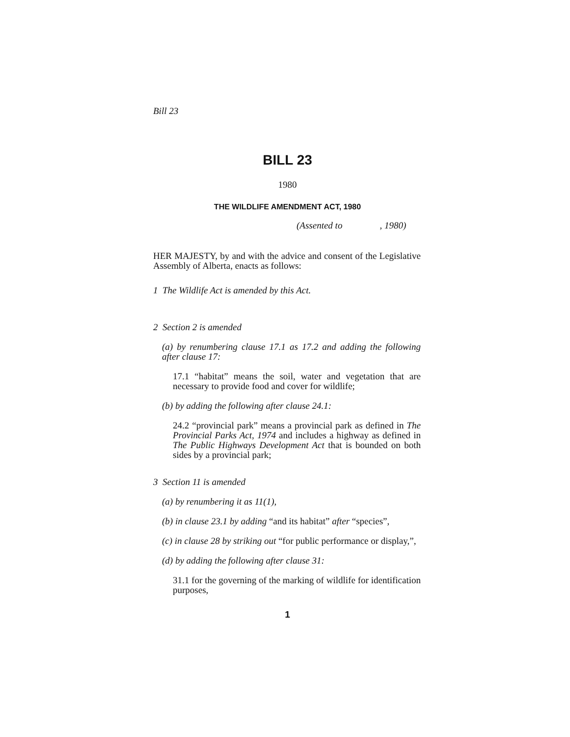Bill 23
BILL 23
1980
THE WILDLIFE AMENDMENT ACT, 1980
(Assented to , 1980)
HER MAJESTY, by and with the advice and consent of the Legislative Assembly of Alberta, enacts as follows:
1 The Wildlife Act is amended by this Act.
2 Section 2 is amended
(a) by renumbering clause 17.1 as 17.2 and adding the following after clause 17:
17.1 “habitat” means the soil, water and vegetation that are necessary to provide food and cover for wildlife;
(b) by adding the following after clause 24.1:
24.2 “provincial park” means a provincial park as defined in The Provincial Parks Act, 1974 and includes a highway as defined in The Public Highways Development Act that is bounded on both sides by a provincial park;
3 Section 11 is amended
(a) by renumbering it as 11(1),
(b) in clause 23.1 by adding “and its habitat” after “species”,
(c) in clause 28 by striking out “for public performance or display,”,
(d) by adding the following after clause 31:
31.1 for the governing of the marking of wildlife for identification purposes,
1